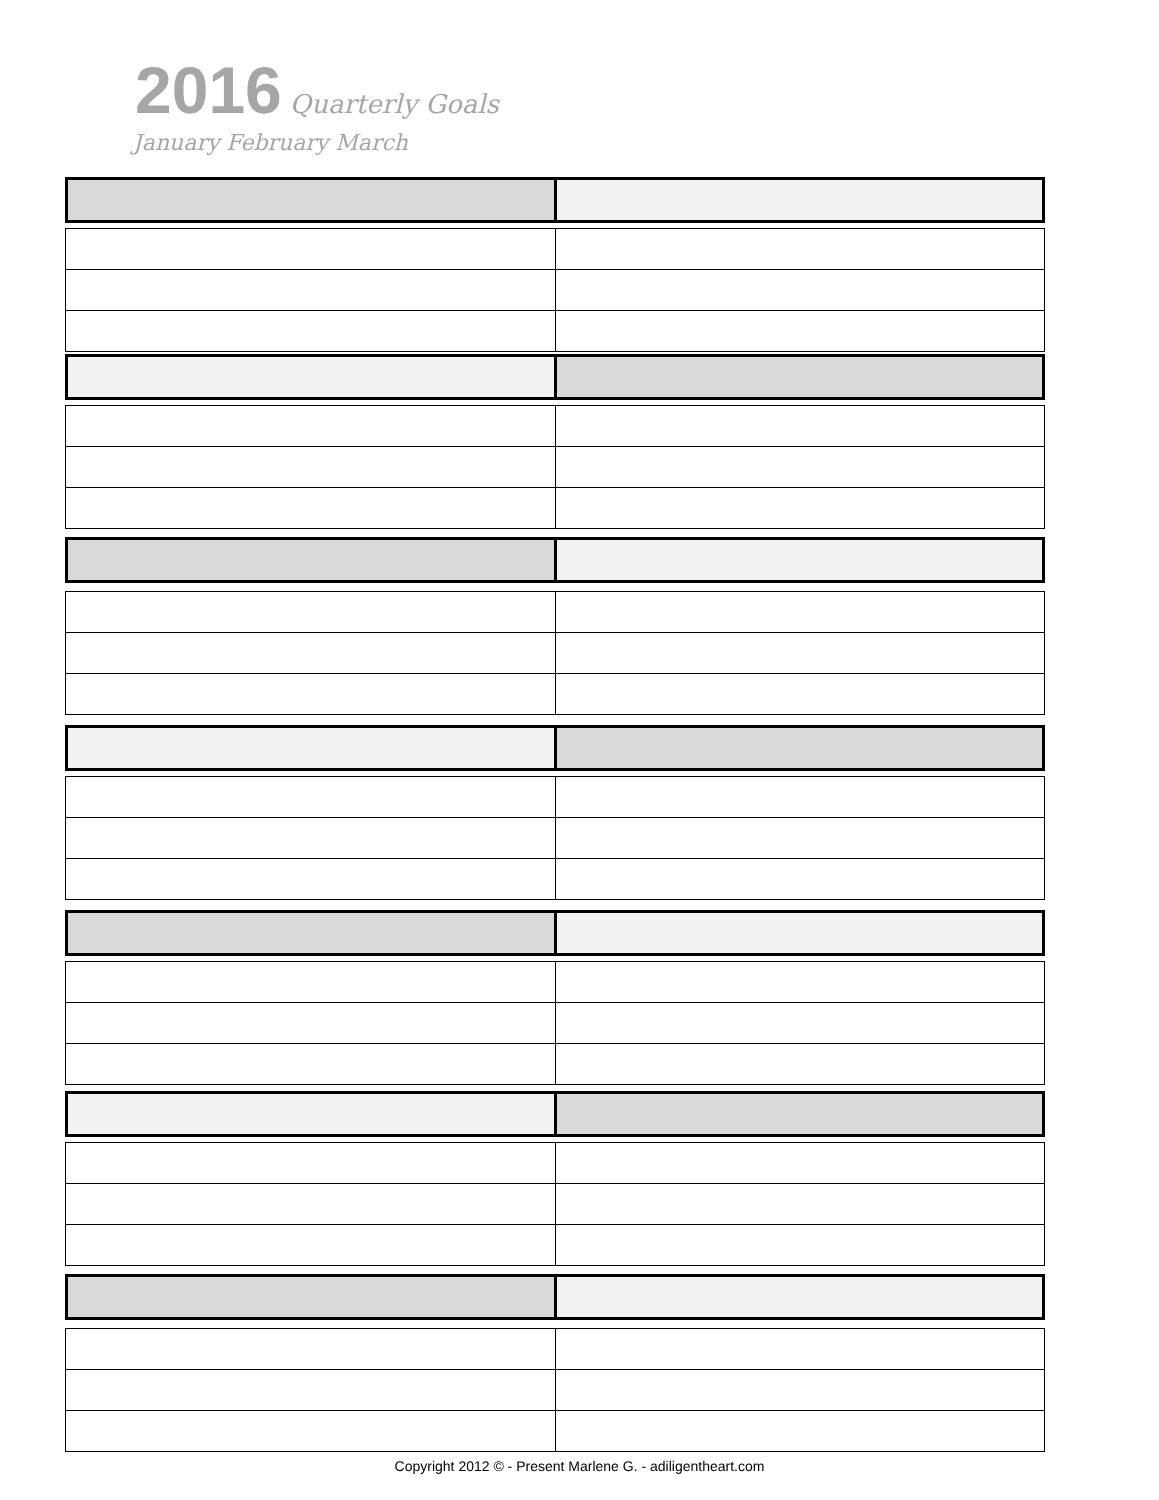2016 Quarterly Goals
January February March
Copyright 2012 © - Present Marlene G. - adiligentheart.com